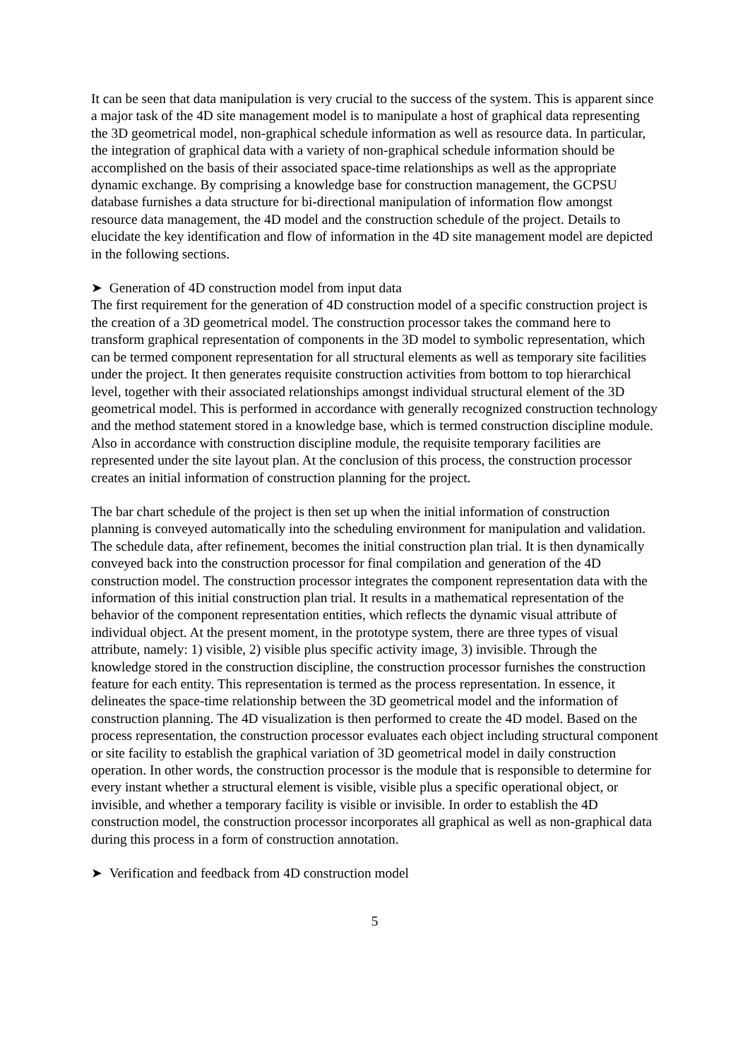It can be seen that data manipulation is very crucial to the success of the system. This is apparent since a major task of the 4D site management model is to manipulate a host of graphical data representing the 3D geometrical model, non-graphical schedule information as well as resource data. In particular, the integration of graphical data with a variety of non-graphical schedule information should be accomplished on the basis of their associated space-time relationships as well as the appropriate dynamic exchange. By comprising a knowledge base for construction management, the GCPSU database furnishes a data structure for bi-directional manipulation of information flow amongst resource data management, the 4D model and the construction schedule of the project. Details to elucidate the key identification and flow of information in the 4D site management model are depicted in the following sections.
➤ Generation of 4D construction model from input data
The first requirement for the generation of 4D construction model of a specific construction project is the creation of a 3D geometrical model. The construction processor takes the command here to transform graphical representation of components in the 3D model to symbolic representation, which can be termed component representation for all structural elements as well as temporary site facilities under the project. It then generates requisite construction activities from bottom to top hierarchical level, together with their associated relationships amongst individual structural element of the 3D geometrical model. This is performed in accordance with generally recognized construction technology and the method statement stored in a knowledge base, which is termed construction discipline module. Also in accordance with construction discipline module, the requisite temporary facilities are represented under the site layout plan. At the conclusion of this process, the construction processor creates an initial information of construction planning for the project.
The bar chart schedule of the project is then set up when the initial information of construction planning is conveyed automatically into the scheduling environment for manipulation and validation. The schedule data, after refinement, becomes the initial construction plan trial. It is then dynamically conveyed back into the construction processor for final compilation and generation of the 4D construction model. The construction processor integrates the component representation data with the information of this initial construction plan trial. It results in a mathematical representation of the behavior of the component representation entities, which reflects the dynamic visual attribute of individual object. At the present moment, in the prototype system, there are three types of visual attribute, namely: 1) visible, 2) visible plus specific activity image, 3) invisible. Through the knowledge stored in the construction discipline, the construction processor furnishes the construction feature for each entity. This representation is termed as the process representation. In essence, it delineates the space-time relationship between the 3D geometrical model and the information of construction planning. The 4D visualization is then performed to create the 4D model. Based on the process representation, the construction processor evaluates each object including structural component or site facility to establish the graphical variation of 3D geometrical model in daily construction operation. In other words, the construction processor is the module that is responsible to determine for every instant whether a structural element is visible, visible plus a specific operational object, or invisible, and whether a temporary facility is visible or invisible. In order to establish the 4D construction model, the construction processor incorporates all graphical as well as non-graphical data during this process in a form of construction annotation.
➤ Verification and feedback from 4D construction model
5